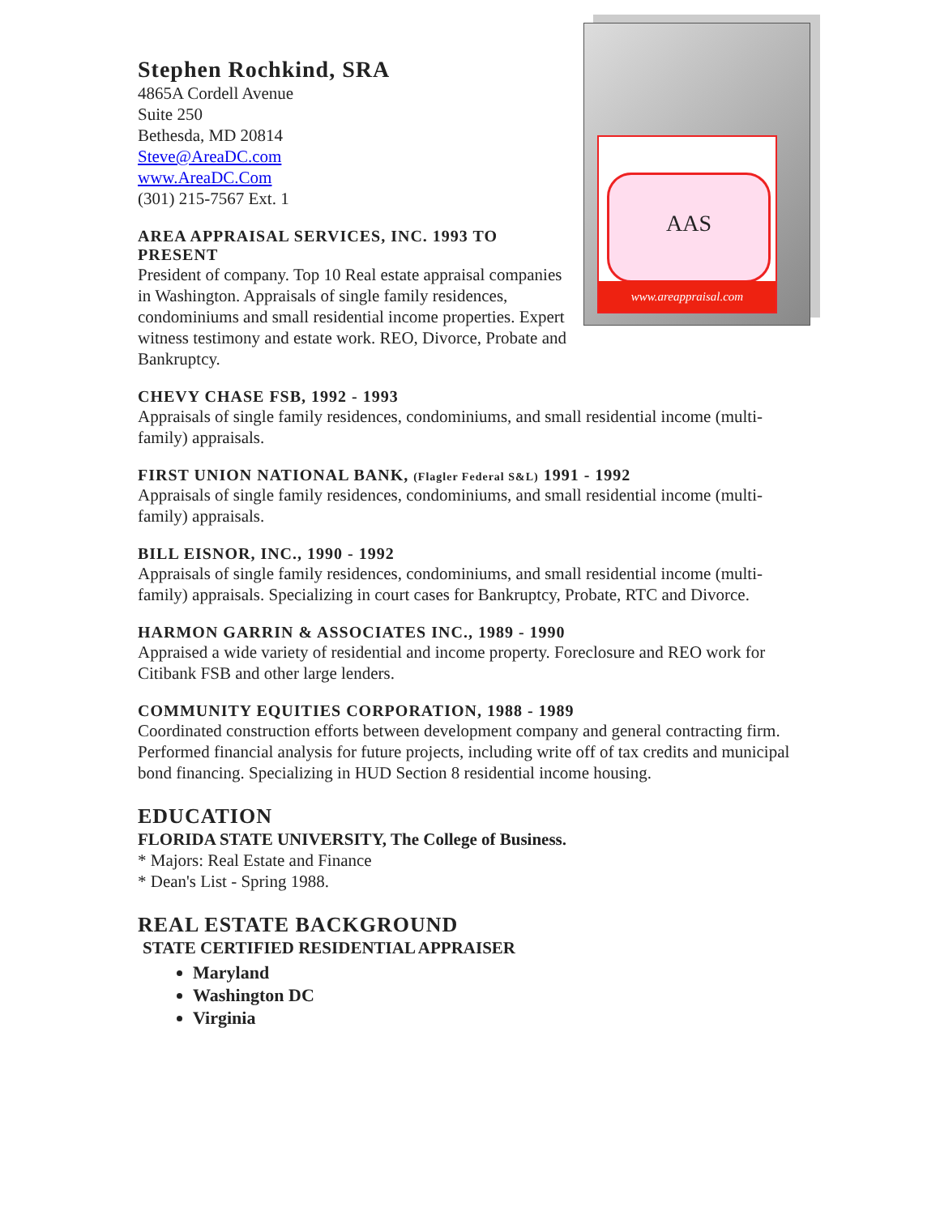AAS
www.areappraisal.com
Stephen Rochkind, SRA
4865A Cordell Avenue
Suite 250
Bethesda, MD 20814
Steve@AreaDC.com
www.AreaDC.Com
(301) 215-7567 Ext. 1
AREA APPRAISAL SERVICES, INC. 1993 TO PRESENT
President of company. Top 10 Real estate appraisal companies in Washington. Appraisals of single family residences, condominiums and small residential income properties. Expert witness testimony and estate work. REO, Divorce, Probate and Bankruptcy.
CHEVY CHASE FSB, 1992 - 1993
Appraisals of single family residences, condominiums, and small residential income (multi-family) appraisals.
FIRST UNION NATIONAL BANK, (Flagler Federal S&L) 1991 - 1992
Appraisals of single family residences, condominiums, and small residential income (multi-family) appraisals.
BILL EISNOR, INC., 1990 - 1992
Appraisals of single family residences, condominiums, and small residential income (multi-family) appraisals. Specializing in court cases for Bankruptcy, Probate, RTC and Divorce.
HARMON GARRIN & ASSOCIATES INC., 1989 - 1990
Appraised a wide variety of residential and income property. Foreclosure and REO work for Citibank FSB and other large lenders.
COMMUNITY EQUITIES CORPORATION, 1988 - 1989
Coordinated construction efforts between development company and general contracting firm. Performed financial analysis for future projects, including write off of tax credits and municipal bond financing. Specializing in HUD Section 8 residential income housing.
EDUCATION
FLORIDA STATE UNIVERSITY, The College of Business.
* Majors: Real Estate and Finance
* Dean's List - Spring 1988.
REAL ESTATE BACKGROUND
STATE CERTIFIED RESIDENTIAL APPRAISER
Maryland
Washington DC
Virginia